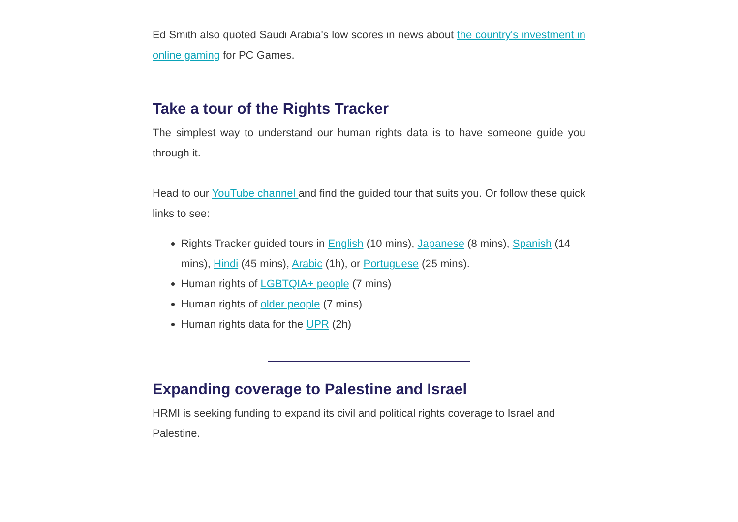Ed Smith also quoted Saudi Arabia's low scores in news about the country's investment in online gaming for PC Games.
Take a tour of the Rights Tracker
The simplest way to understand our human rights data is to have someone guide you through it.
Head to our YouTube channel and find the guided tour that suits you. Or follow these quick links to see:
Rights Tracker guided tours in English (10 mins), Japanese (8 mins), Spanish (14 mins), Hindi (45 mins), Arabic (1h), or Portuguese (25 mins).
Human rights of LGBTQIA+ people (7 mins)
Human rights of older people (7 mins)
Human rights data for the UPR (2h)
Expanding coverage to Palestine and Israel
HRMI is seeking funding to expand its civil and political rights coverage to Israel and Palestine.